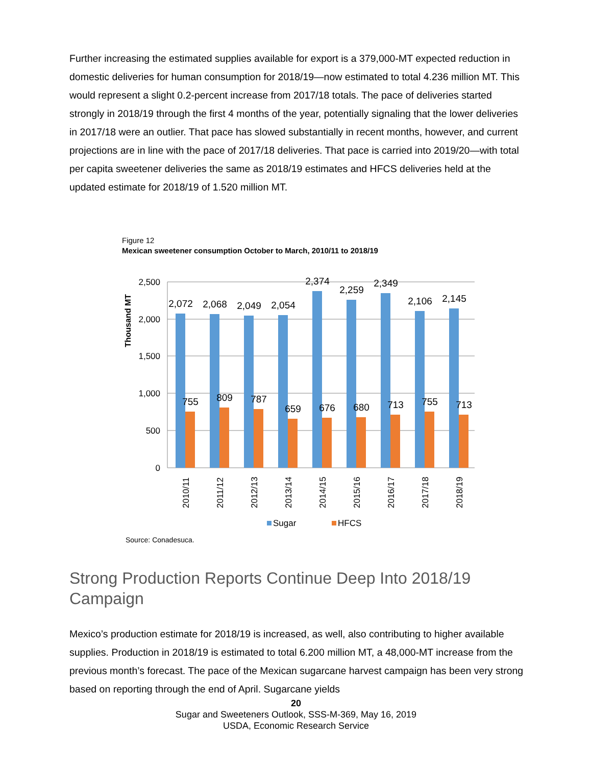Further increasing the estimated supplies available for export is a 379,000-MT expected reduction in domestic deliveries for human consumption for 2018/19—now estimated to total 4.236 million MT. This would represent a slight 0.2-percent increase from 2017/18 totals. The pace of deliveries started strongly in 2018/19 through the first 4 months of the year, potentially signaling that the lower deliveries in 2017/18 were an outlier. That pace has slowed substantially in recent months, however, and current projections are in line with the pace of 2017/18 deliveries. That pace is carried into 2019/20—with total per capita sweetener deliveries the same as 2018/19 estimates and HFCS deliveries held at the updated estimate for 2018/19 of 1.520 million MT.
Figure 12
Mexican sweetener consumption October to March, 2010/11 to 2018/19
2,500
2,000
1,500
1,000
500
0
Thousand MT
2,072
755
2,068
809
2,049
787
2,054
659
2,374
676
2,259
680
2,349
713
2,106
755
2,145
713
2010/11
2011/12
2012/13
2013/14
2014/15
2015/16
2016/17
2017/18
2018/19
Sugar
HFCS
Source: Conadesuca.
Strong Production Reports Continue Deep Into 2018/19 Campaign
Mexico’s production estimate for 2018/19 is increased, as well, also contributing to higher available supplies. Production in 2018/19 is estimated to total 6.200 million MT, a 48,000-MT increase from the previous month’s forecast. The pace of the Mexican sugarcane harvest campaign has been very strong based on reporting through the end of April. Sugarcane yields
20
Sugar and Sweeteners Outlook, SSS-M-369, May 16, 2019
USDA, Economic Research Service